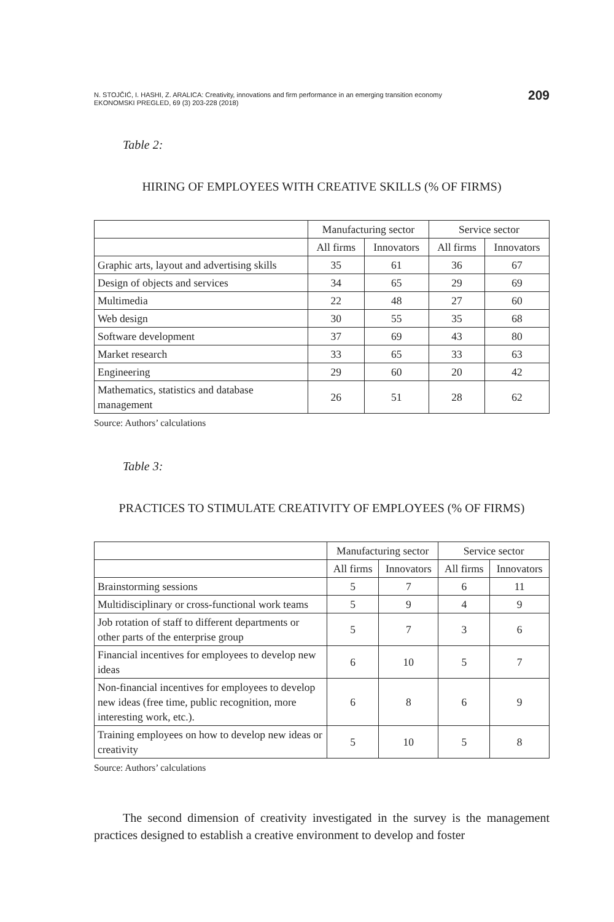N. STOJČIĆ, I. HASHI, Z. ARALICA: Creativity, innovations and firm performance in an emerging transition economy
EKONOMSKI PREGLED, 69 (3) 203-228 (2018)
209
Table 2:
HIRING OF EMPLOYEES WITH CREATIVE SKILLS (% OF FIRMS)
| | Manufacturing sector | | Service sector | |
| | All firms | Innovators | All firms | Innovators |
| Graphic arts, layout and advertising skills | 35 | 61 | 36 | 67 |
| Design of objects and services | 34 | 65 | 29 | 69 |
| Multimedia | 22 | 48 | 27 | 60 |
| Web design | 30 | 55 | 35 | 68 |
| Software development | 37 | 69 | 43 | 80 |
| Market research | 33 | 65 | 33 | 63 |
| Engineering | 29 | 60 | 20 | 42 |
| Mathematics, statistics and database management | 26 | 51 | 28 | 62 |
Source: Authors’ calculations
Table 3:
PRACTICES TO STIMULATE CREATIVITY OF EMPLOYEES (% OF FIRMS)
| | Manufacturing sector | | Service sector | |
| | All firms | Innovators | All firms | Innovators |
| Brainstorming sessions | 5 | 7 | 6 | 11 |
| Multidisciplinary or cross-functional work teams | 5 | 9 | 4 | 9 |
| Job rotation of staff to different departments or other parts of the enterprise group | 5 | 7 | 3 | 6 |
| Financial incentives for employees to develop new ideas | 6 | 10 | 5 | 7 |
| Non-financial incentives for employees to develop new ideas (free time, public recognition, more interesting work, etc.). | 6 | 8 | 6 | 9 |
| Training employees on how to develop new ideas or creativity | 5 | 10 | 5 | 8 |
Source: Authors’ calculations
The second dimension of creativity investigated in the survey is the management practices designed to establish a creative environment to develop and foster